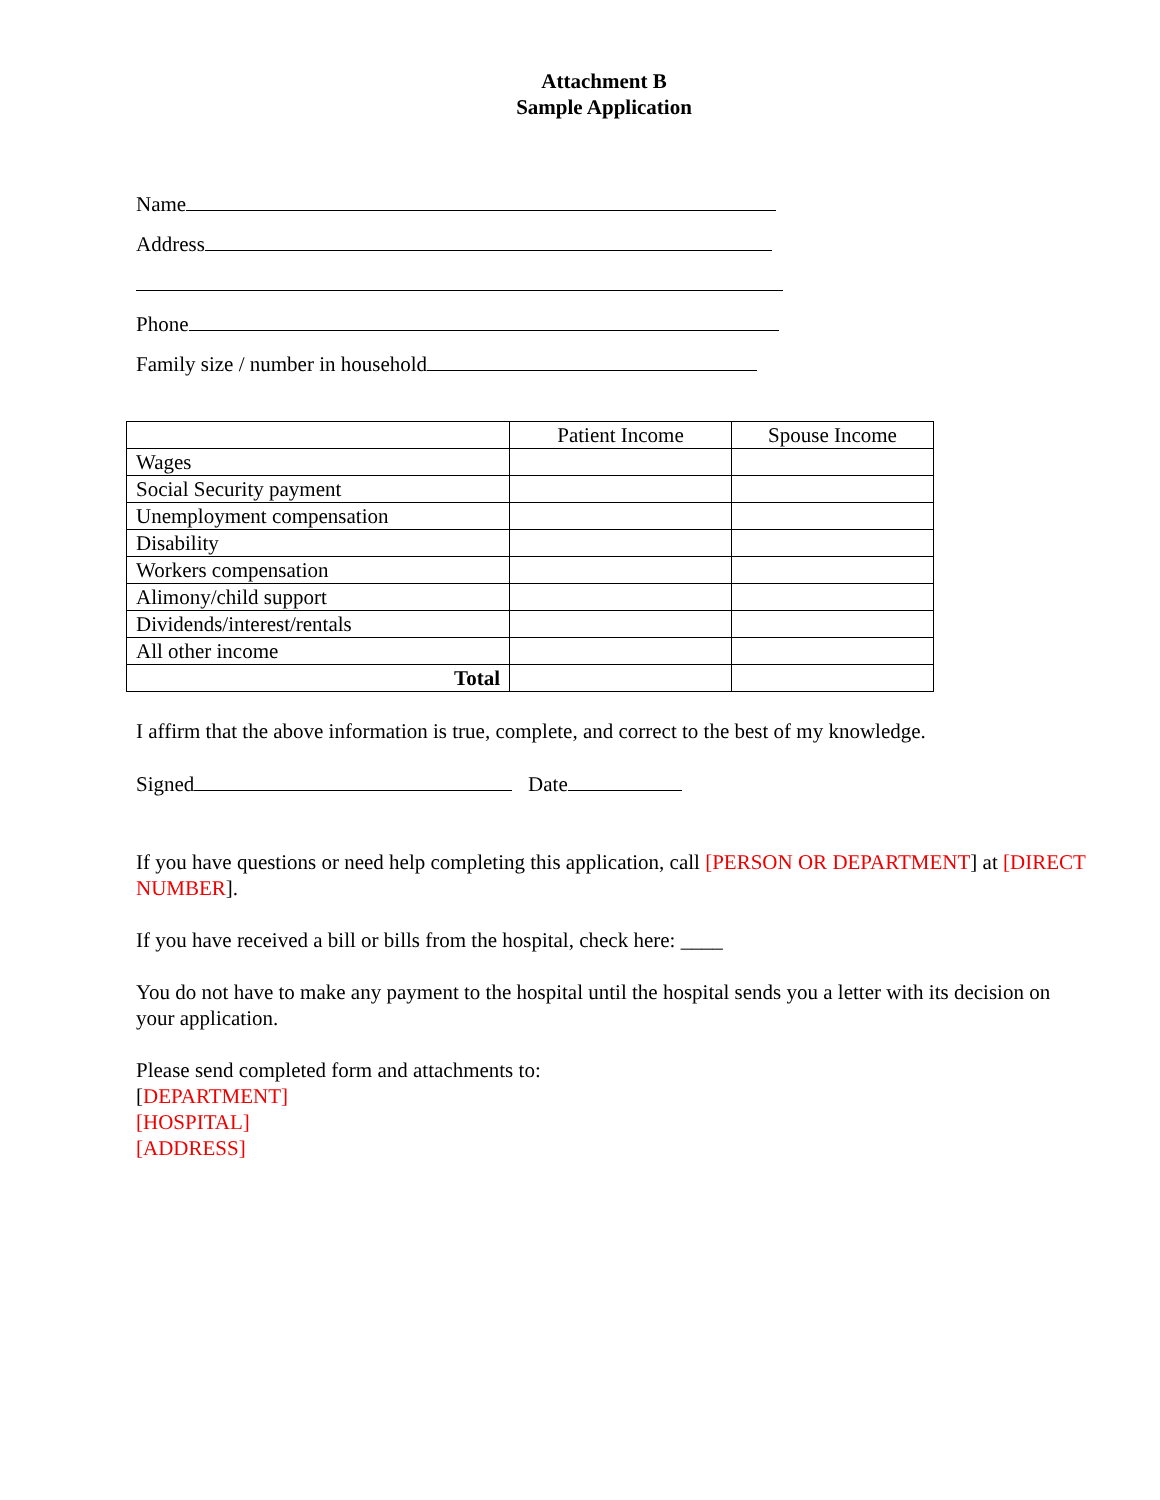Attachment B
Sample Application
Name
Address
Phone
Family size / number in household
| | Patient Income | Spouse Income |
| Wages | | |
| Social Security payment | | |
| Unemployment compensation | | |
| Disability | | |
| Workers compensation | | |
| Alimony/child support | | |
| Dividends/interest/rentals | | |
| All other income | | |
| Total | | |
I affirm that the above information is true, complete, and correct to the best of my knowledge.
Signed Date
If you have questions or need help completing this application, call [PERSON OR DEPARTMENT] at [DIRECT NUMBER].
If you have received a bill or bills from the hospital, check here: ____
You do not have to make any payment to the hospital until the hospital sends you a letter with its decision on your application.
Please send completed form and attachments to:
[DEPARTMENT]
[HOSPITAL]
[ADDRESS]